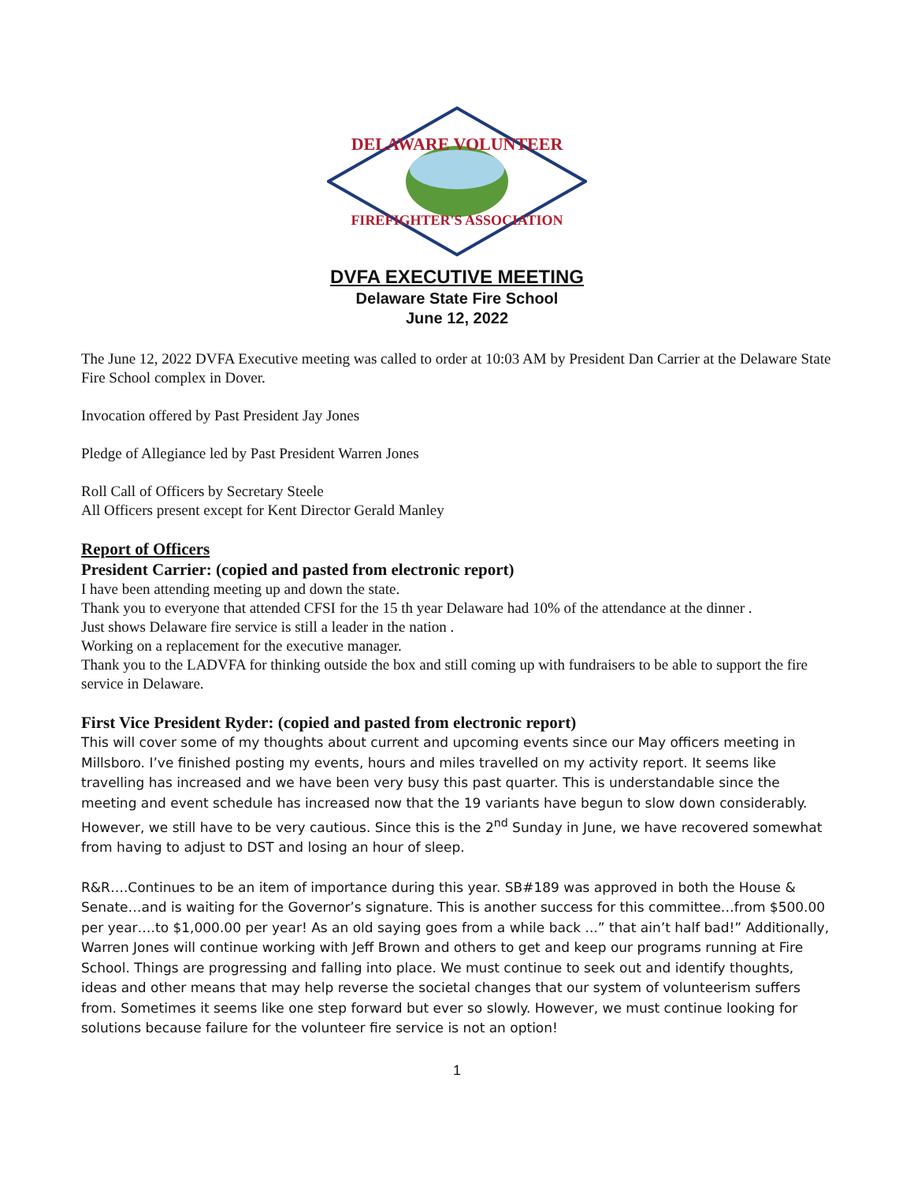DELAWARE VOLUNTEER
FIREFIGHTER'S ASSOCIATION
DVFA EXECUTIVE MEETING
Delaware State Fire School
June 12, 2022
The June 12, 2022 DVFA Executive meeting was called to order at 10:03 AM by President Dan Carrier at the Delaware State Fire School complex in Dover.
Invocation offered by Past President Jay Jones
Pledge of Allegiance led by Past President Warren Jones
Roll Call of Officers by Secretary Steele
All Officers present except for Kent Director Gerald Manley
Report of Officers
President Carrier: (copied and pasted from electronic report)
I have been attending meeting up and down the state.
Thank you to everyone that attended CFSI for the 15 th year Delaware had 10% of the attendance at the dinner .
Just shows Delaware fire service is still a leader in the nation .
Working on a replacement for the executive manager.
Thank you to the LADVFA for thinking outside the box and still coming up with fundraisers to be able to support the fire service in Delaware.
First Vice President Ryder: (copied and pasted from electronic report)
This will cover some of my thoughts about current and upcoming events since our May officers meeting in Millsboro. I’ve finished posting my events, hours and miles travelled on my activity report. It seems like travelling has increased and we have been very busy this past quarter. This is understandable since the meeting and event schedule has increased now that the 19 variants have begun to slow down considerably. However, we still have to be very cautious. Since this is the 2<sup>nd</sup> Sunday in June, we have recovered somewhat from having to adjust to DST and losing an hour of sleep.
R&R….Continues to be an item of importance during this year. SB#189 was approved in both the House & Senate…and is waiting for the Governor’s signature. This is another success for this committee…from $500.00 per year….to $1,000.00 per year! As an old saying goes from a while back ...” that ain’t half bad!” Additionally, Warren Jones will continue working with Jeff Brown and others to get and keep our programs running at Fire School. Things are progressing and falling into place. We must continue to seek out and identify thoughts, ideas and other means that may help reverse the societal changes that our system of volunteerism suffers from. Sometimes it seems like one step forward but ever so slowly. However, we must continue looking for solutions because failure for the volunteer fire service is not an option!
1